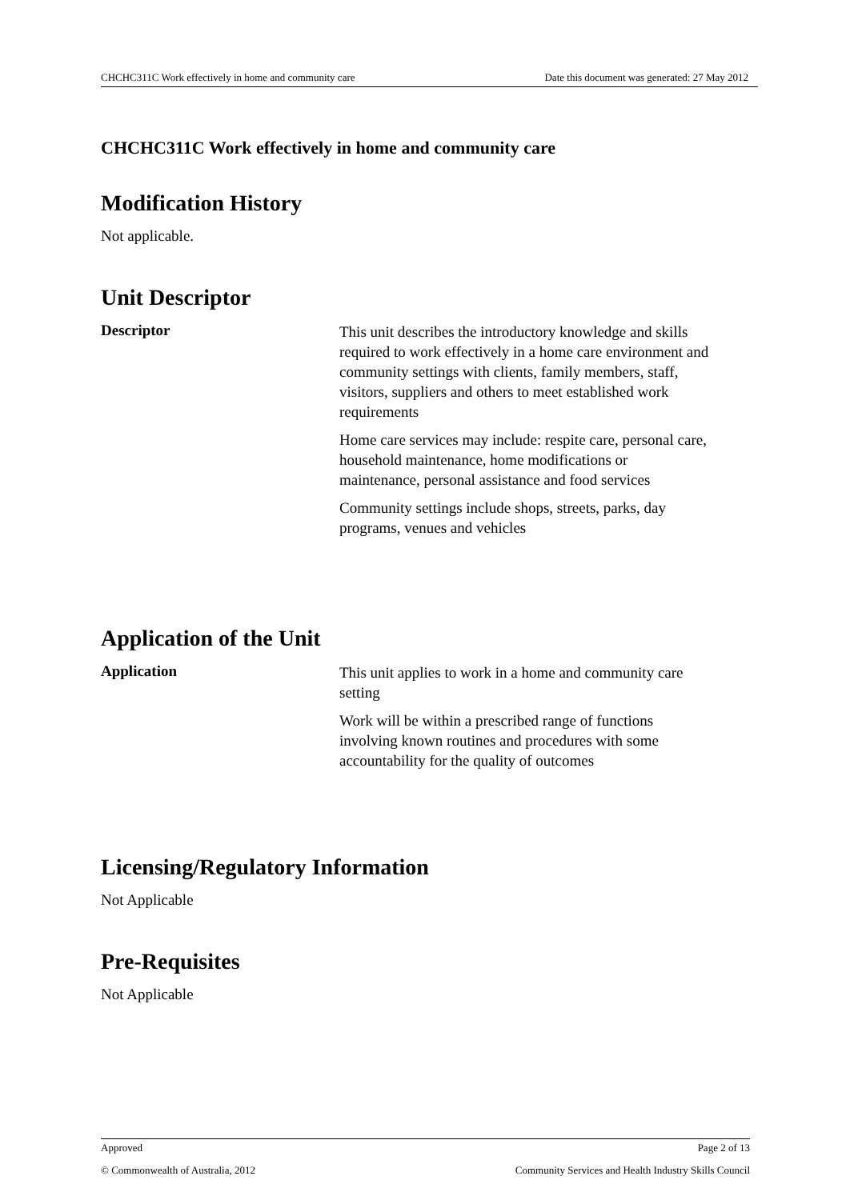CHCHC311C Work effectively in home and community care Date this document was generated: 27 May 2012
CHCHC311C Work effectively in home and community care
Modification History
Not applicable.
Unit Descriptor
Descriptor
This unit describes the introductory knowledge and skills required to work effectively in a home care environment and community settings with clients, family members, staff, visitors, suppliers and others to meet established work requirements
Home care services may include: respite care, personal care, household maintenance, home modifications or maintenance, personal assistance and food services
Community settings include shops, streets, parks, day programs, venues and vehicles
Application of the Unit
Application
This unit applies to work in a home and community care setting
Work will be within a prescribed range of functions involving known routines and procedures with some accountability for the quality of outcomes
Licensing/Regulatory Information
Not Applicable
Pre-Requisites
Not Applicable
Approved Page 2 of 13
© Commonwealth of Australia, 2012 Community Services and Health Industry Skills Council